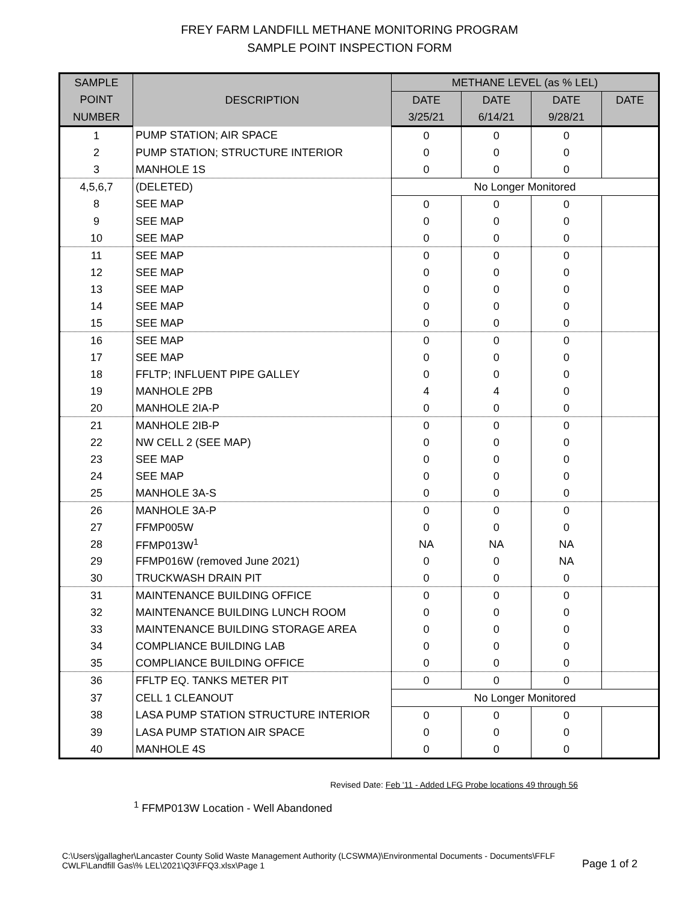FREY FARM LANDFILL METHANE MONITORING PROGRAM
SAMPLE POINT INSPECTION FORM
| SAMPLE | DESCRIPTION | METHANE LEVEL (as % LEL) | | | |
| --- | --- | --- | --- | --- | --- |
| POINT | | DATE | DATE | DATE | DATE |
| NUMBER | | 3/25/21 | 6/14/21 | 9/28/21 | |
| 1 | PUMP STATION; AIR SPACE | 0 | 0 | 0 | |
| 2 | PUMP STATION; STRUCTURE INTERIOR | 0 | 0 | 0 | |
| 3 | MANHOLE 1S | 0 | 0 | 0 | |
| 4,5,6,7 | (DELETED) | No Longer Monitored | | | |
| 8 | SEE MAP | 0 | 0 | 0 | |
| 9 | SEE MAP | 0 | 0 | 0 | |
| 10 | SEE MAP | 0 | 0 | 0 | |
| 11 | SEE MAP | 0 | 0 | 0 | |
| 12 | SEE MAP | 0 | 0 | 0 | |
| 13 | SEE MAP | 0 | 0 | 0 | |
| 14 | SEE MAP | 0 | 0 | 0 | |
| 15 | SEE MAP | 0 | 0 | 0 | |
| 16 | SEE MAP | 0 | 0 | 0 | |
| 17 | SEE MAP | 0 | 0 | 0 | |
| 18 | FFLTP; INFLUENT PIPE GALLEY | 0 | 0 | 0 | |
| 19 | MANHOLE 2PB | 4 | 4 | 0 | |
| 20 | MANHOLE 2IA-P | 0 | 0 | 0 | |
| 21 | MANHOLE 2IB-P | 0 | 0 | 0 | |
| 22 | NW CELL 2 (SEE MAP) | 0 | 0 | 0 | |
| 23 | SEE MAP | 0 | 0 | 0 | |
| 24 | SEE MAP | 0 | 0 | 0 | |
| 25 | MANHOLE 3A-S | 0 | 0 | 0 | |
| 26 | MANHOLE 3A-P | 0 | 0 | 0 | |
| 27 | FFMP005W | 0 | 0 | 0 | |
| 28 | FFMP013W<sup>1</sup> | NA | NA | NA | |
| 29 | FFMP016W (removed June 2021) | 0 | 0 | NA | |
| 30 | TRUCKWASH DRAIN PIT | 0 | 0 | 0 | |
| 31 | MAINTENANCE BUILDING OFFICE | 0 | 0 | 0 | |
| 32 | MAINTENANCE BUILDING LUNCH ROOM | 0 | 0 | 0 | |
| 33 | MAINTENANCE BUILDING STORAGE AREA | 0 | 0 | 0 | |
| 34 | COMPLIANCE BUILDING LAB | 0 | 0 | 0 | |
| 35 | COMPLIANCE BUILDING OFFICE | 0 | 0 | 0 | |
| 36 | FFLTP EQ. TANKS METER PIT | 0 | 0 | 0 | |
| 37 | CELL 1 CLEANOUT | No Longer Monitored | | | |
| 38 | LASA PUMP STATION STRUCTURE INTERIOR | 0 | 0 | 0 | |
| 39 | LASA PUMP STATION AIR SPACE | 0 | 0 | 0 | |
| 40 | MANHOLE 4S | 0 | 0 | 0 | |
Revised Date: Feb '11 - Added LFG Probe locations 49 through 56
<sup>1</sup> FFMP013W Location - Well Abandoned
C:\Users\jgallagher\Lancaster County Solid Waste Management Authority (LCSWMA)\Environmental Documents - Documents\FFLF
CWLF\Landfill Gas\% LEL\2021\Q3\FFQ3.xlsx\Page 1
Page 1 of 2